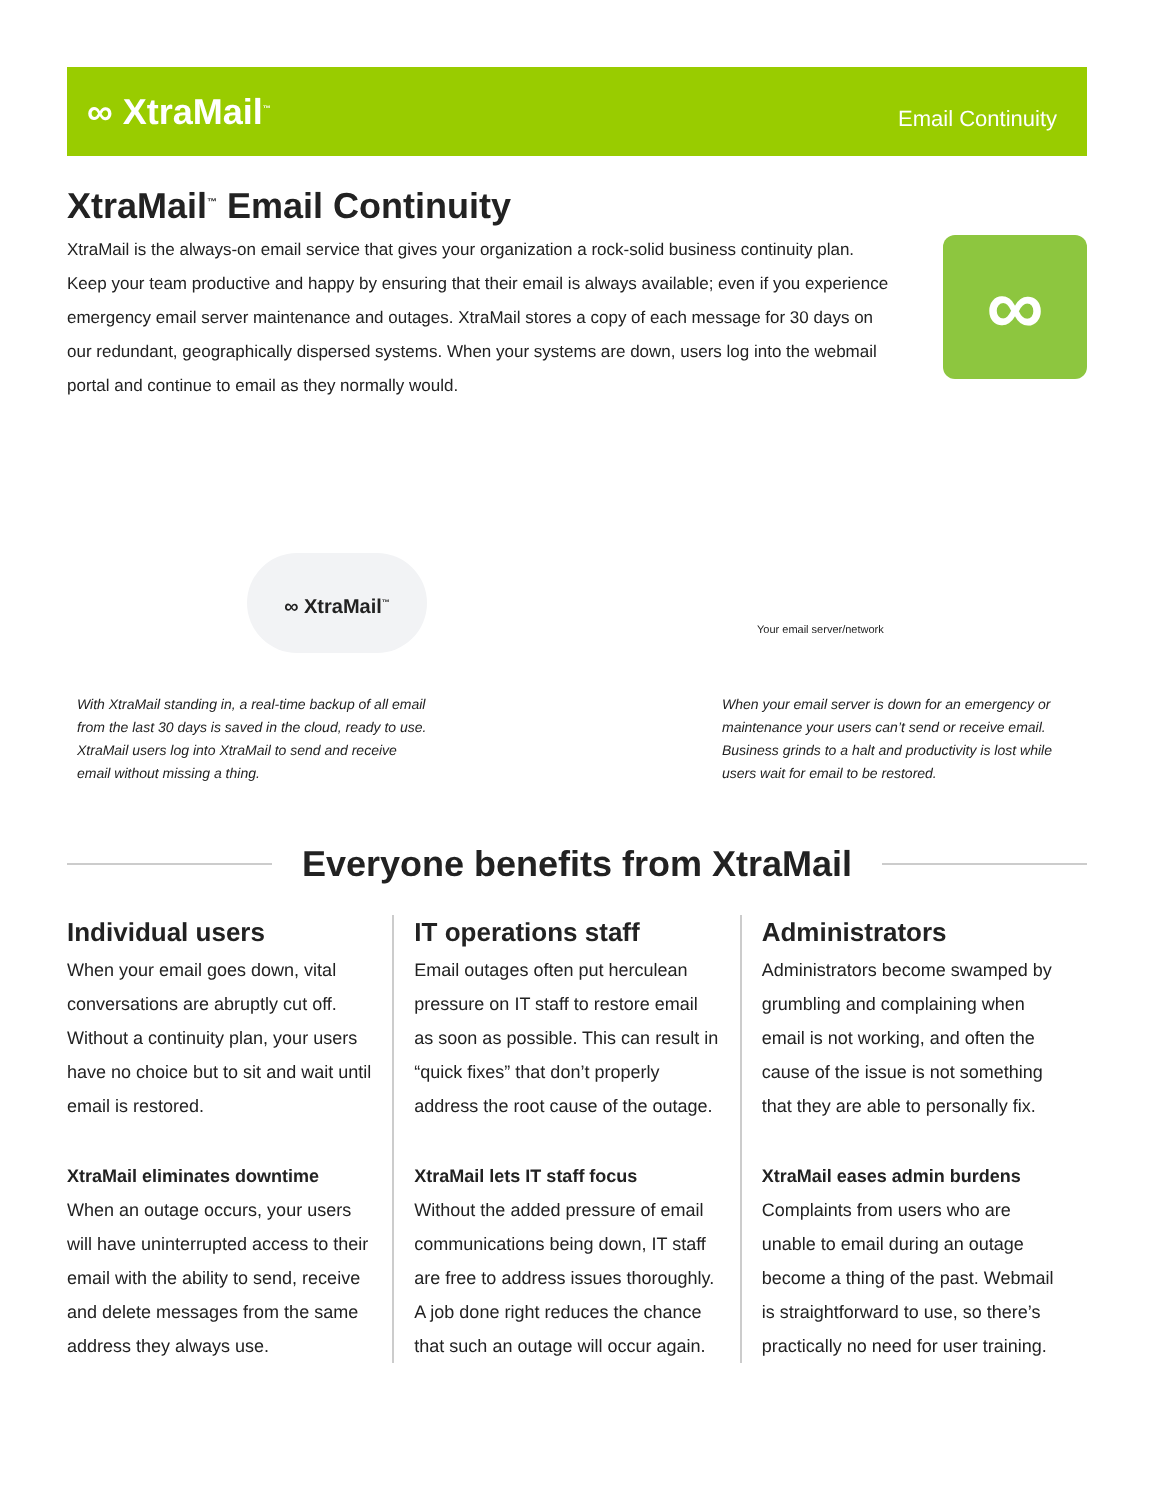∞ XtraMail<sup>™</sup>
Email Continuity
XtraMail<sup>™</sup> Email Continuity
XtraMail is the always-on email service that gives your organization a rock-solid business continuity plan. Keep your team productive and happy by ensuring that their email is always available; even if you experience emergency email server maintenance and outages. XtraMail stores a copy of each message for 30 days on our redundant, geographically dispersed systems. When your systems are down, users log into the webmail portal and continue to email as they normally would.
∞
∞ XtraMail<sup>™</sup>
Your email server/network
With XtraMail standing in, a real-time backup of all email from the last 30 days is saved in the cloud, ready to use. XtraMail users log into XtraMail to send and receive email without missing a thing.
When your email server is down for an emergency or maintenance your users can’t send or receive email. Business grinds to a halt and productivity is lost while users wait for email to be restored.
Everyone benefits from XtraMail
Individual users
When your email goes down, vital conversations are abruptly cut off. Without a continuity plan, your users have no choice but to sit and wait until email is restored.
XtraMail eliminates downtime
When an outage occurs, your users will have uninterrupted access to their email with the ability to send, receive and delete messages from the same address they always use.
IT operations staff
Email outages often put herculean pressure on IT staff to restore email as soon as possible. This can result in “quick fixes” that don’t properly address the root cause of the outage.
XtraMail lets IT staff focus
Without the added pressure of email communications being down, IT staff are free to address issues thoroughly. A job done right reduces the chance that such an outage will occur again.
Administrators
Administrators become swamped by grumbling and complaining when email is not working, and often the cause of the issue is not something that they are able to personally fix.
XtraMail eases admin burdens
Complaints from users who are unable to email during an outage become a thing of the past. Webmail is straightforward to use, so there’s practically no need for user training.